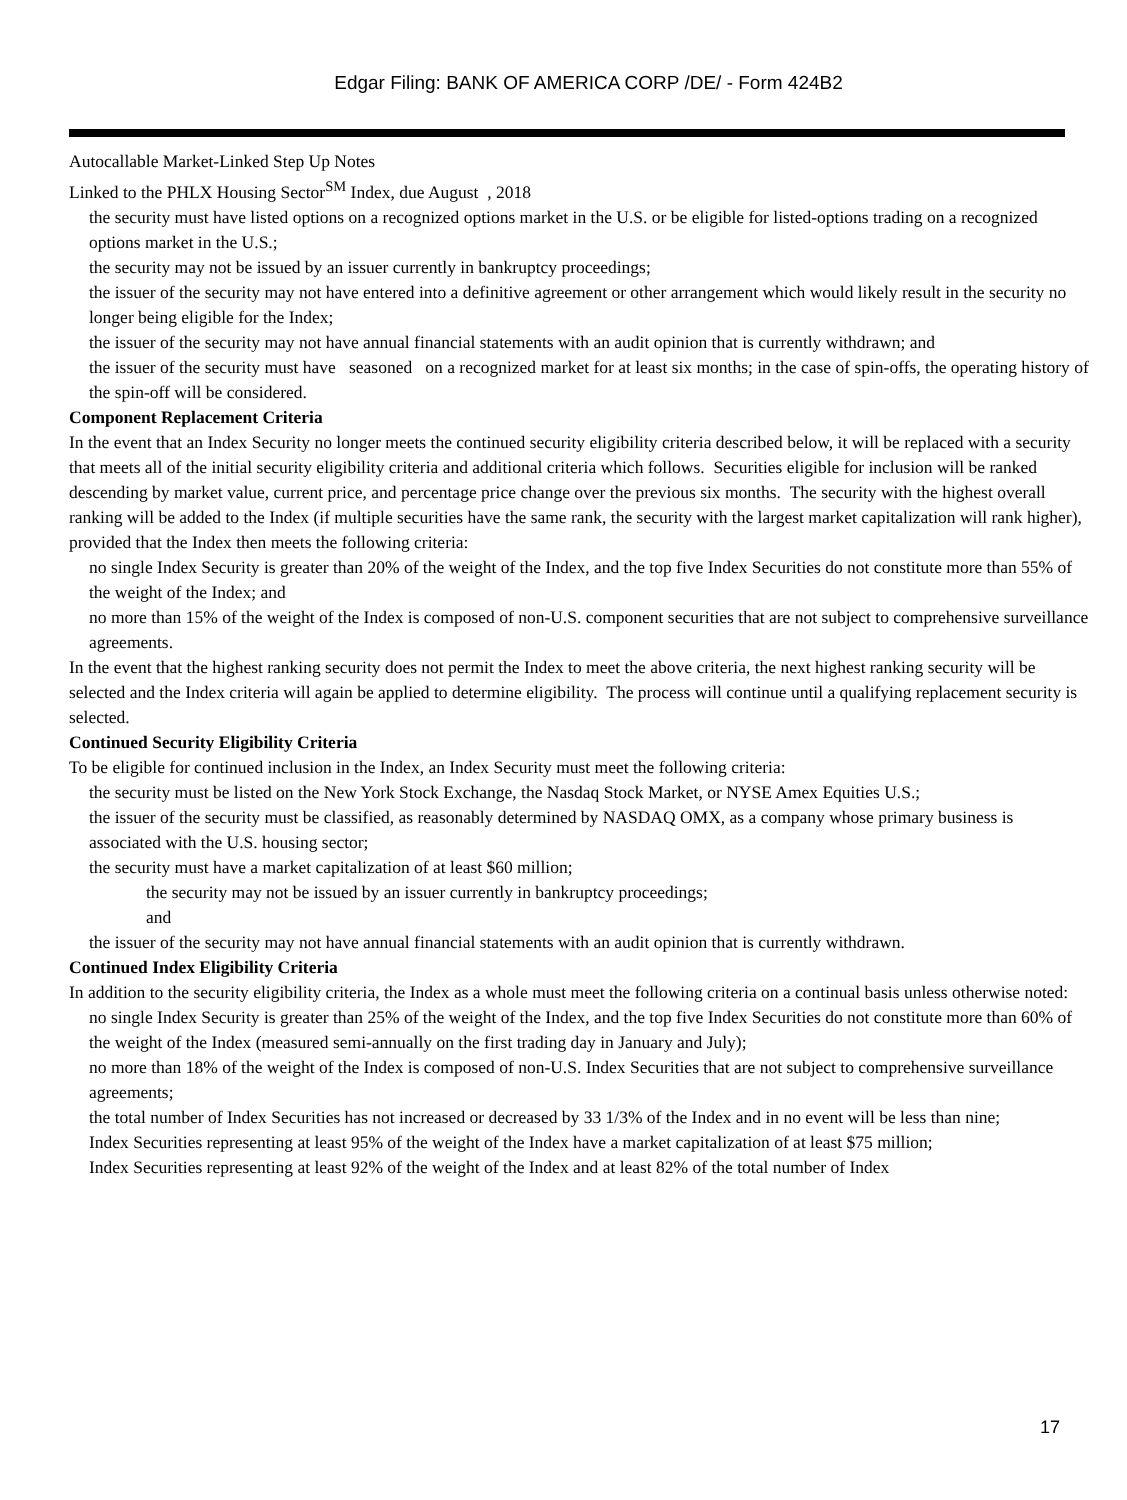Edgar Filing: BANK OF AMERICA CORP /DE/ - Form 424B2
Autocallable Market-Linked Step Up Notes
Linked to the PHLX Housing Sector<sup>SM</sup> Index, due August , 2018
the security must have listed options on a recognized options market in the U.S. or be eligible for listed-options trading on a recognized options market in the U.S.;
the security may not be issued by an issuer currently in bankruptcy proceedings;
the issuer of the security may not have entered into a definitive agreement or other arrangement which would likely result in the security no longer being eligible for the Index;
the issuer of the security may not have annual financial statements with an audit opinion that is currently withdrawn; and
the issuer of the security must have seasoned on a recognized market for at least six months; in the case of spin-offs, the operating history of the spin-off will be considered.
Component Replacement Criteria
In the event that an Index Security no longer meets the continued security eligibility criteria described below, it will be replaced with a security that meets all of the initial security eligibility criteria and additional criteria which follows. Securities eligible for inclusion will be ranked descending by market value, current price, and percentage price change over the previous six months. The security with the highest overall ranking will be added to the Index (if multiple securities have the same rank, the security with the largest market capitalization will rank higher), provided that the Index then meets the following criteria:
no single Index Security is greater than 20% of the weight of the Index, and the top five Index Securities do not constitute more than 55% of the weight of the Index; and
no more than 15% of the weight of the Index is composed of non-U.S. component securities that are not subject to comprehensive surveillance agreements.
In the event that the highest ranking security does not permit the Index to meet the above criteria, the next highest ranking security will be selected and the Index criteria will again be applied to determine eligibility. The process will continue until a qualifying replacement security is selected.
Continued Security Eligibility Criteria
To be eligible for continued inclusion in the Index, an Index Security must meet the following criteria:
the security must be listed on the New York Stock Exchange, the Nasdaq Stock Market, or NYSE Amex Equities U.S.;
the issuer of the security must be classified, as reasonably determined by NASDAQ OMX, as a company whose primary business is associated with the U.S. housing sector;
the security must have a market capitalization of at least $60 million;
the security may not be issued by an issuer currently in bankruptcy proceedings;
and
the issuer of the security may not have annual financial statements with an audit opinion that is currently withdrawn.
Continued Index Eligibility Criteria
In addition to the security eligibility criteria, the Index as a whole must meet the following criteria on a continual basis unless otherwise noted:
no single Index Security is greater than 25% of the weight of the Index, and the top five Index Securities do not constitute more than 60% of the weight of the Index (measured semi-annually on the first trading day in January and July);
no more than 18% of the weight of the Index is composed of non-U.S. Index Securities that are not subject to comprehensive surveillance agreements;
the total number of Index Securities has not increased or decreased by 33 1/3% of the Index and in no event will be less than nine;
Index Securities representing at least 95% of the weight of the Index have a market capitalization of at least $75 million;
Index Securities representing at least 92% of the weight of the Index and at least 82% of the total number of Index
17